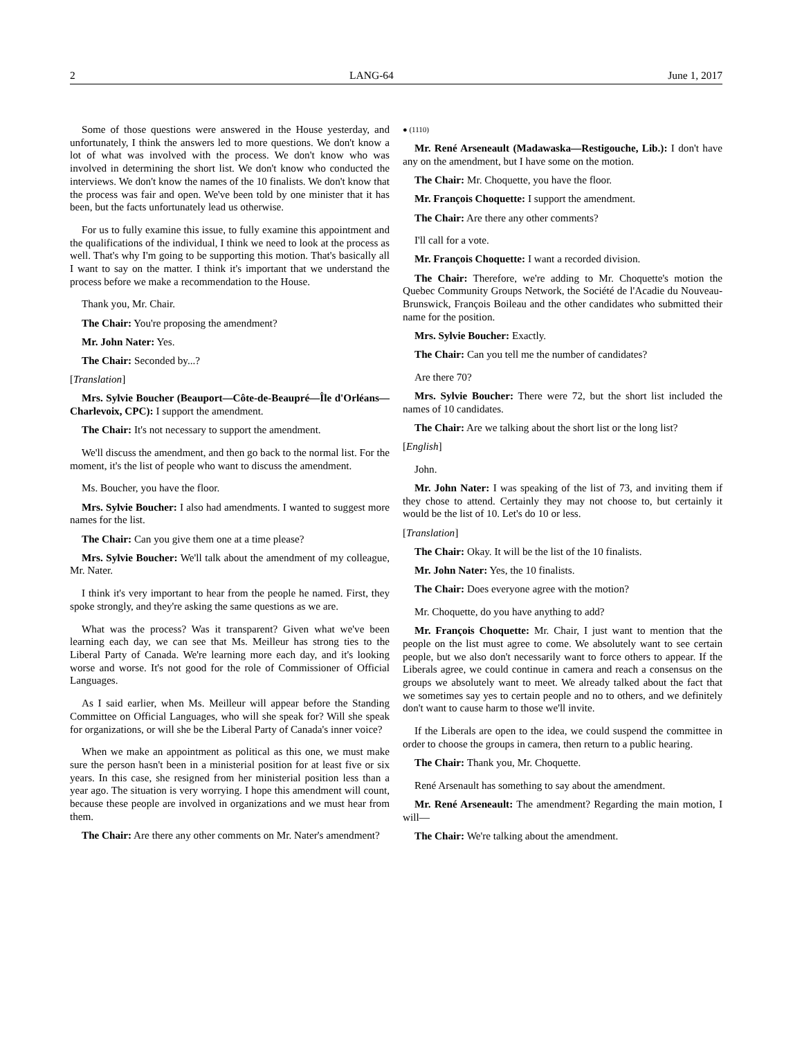2 LANG-64 June 1, 2017
Some of those questions were answered in the House yesterday, and unfortunately, I think the answers led to more questions. We don't know a lot of what was involved with the process. We don't know who was involved in determining the short list. We don't know who conducted the interviews. We don't know the names of the 10 finalists. We don't know that the process was fair and open. We've been told by one minister that it has been, but the facts unfortunately lead us otherwise.
For us to fully examine this issue, to fully examine this appointment and the qualifications of the individual, I think we need to look at the process as well. That's why I'm going to be supporting this motion. That's basically all I want to say on the matter. I think it's important that we understand the process before we make a recommendation to the House.
Thank you, Mr. Chair.
The Chair: You're proposing the amendment?
Mr. John Nater: Yes.
The Chair: Seconded by...?
[Translation]
Mrs. Sylvie Boucher (Beauport—Côte-de-Beaupré—Île d'Orléans—Charlevoix, CPC): I support the amendment.
The Chair: It's not necessary to support the amendment.
We'll discuss the amendment, and then go back to the normal list. For the moment, it's the list of people who want to discuss the amendment.
Ms. Boucher, you have the floor.
Mrs. Sylvie Boucher: I also had amendments. I wanted to suggest more names for the list.
The Chair: Can you give them one at a time please?
Mrs. Sylvie Boucher: We'll talk about the amendment of my colleague, Mr. Nater.
I think it's very important to hear from the people he named. First, they spoke strongly, and they're asking the same questions as we are.
What was the process? Was it transparent? Given what we've been learning each day, we can see that Ms. Meilleur has strong ties to the Liberal Party of Canada. We're learning more each day, and it's looking worse and worse. It's not good for the role of Commissioner of Official Languages.
As I said earlier, when Ms. Meilleur will appear before the Standing Committee on Official Languages, who will she speak for? Will she speak for organizations, or will she be the Liberal Party of Canada's inner voice?
When we make an appointment as political as this one, we must make sure the person hasn't been in a ministerial position for at least five or six years. In this case, she resigned from her ministerial position less than a year ago. The situation is very worrying. I hope this amendment will count, because these people are involved in organizations and we must hear from them.
The Chair: Are there any other comments on Mr. Nater's amendment?
● (1110)
Mr. René Arseneault (Madawaska—Restigouche, Lib.): I don't have any on the amendment, but I have some on the motion.
The Chair: Mr. Choquette, you have the floor.
Mr. François Choquette: I support the amendment.
The Chair: Are there any other comments?
I'll call for a vote.
Mr. François Choquette: I want a recorded division.
The Chair: Therefore, we're adding to Mr. Choquette's motion the Quebec Community Groups Network, the Société de l'Acadie du Nouveau-Brunswick, François Boileau and the other candidates who submitted their name for the position.
Mrs. Sylvie Boucher: Exactly.
The Chair: Can you tell me the number of candidates?
Are there 70?
Mrs. Sylvie Boucher: There were 72, but the short list included the names of 10 candidates.
The Chair: Are we talking about the short list or the long list?
[English]
John.
Mr. John Nater: I was speaking of the list of 73, and inviting them if they chose to attend. Certainly they may not choose to, but certainly it would be the list of 10. Let's do 10 or less.
[Translation]
The Chair: Okay. It will be the list of the 10 finalists.
Mr. John Nater: Yes, the 10 finalists.
The Chair: Does everyone agree with the motion?
Mr. Choquette, do you have anything to add?
Mr. François Choquette: Mr. Chair, I just want to mention that the people on the list must agree to come. We absolutely want to see certain people, but we also don't necessarily want to force others to appear. If the Liberals agree, we could continue in camera and reach a consensus on the groups we absolutely want to meet. We already talked about the fact that we sometimes say yes to certain people and no to others, and we definitely don't want to cause harm to those we'll invite.
If the Liberals are open to the idea, we could suspend the committee in order to choose the groups in camera, then return to a public hearing.
The Chair: Thank you, Mr. Choquette.
René Arsenault has something to say about the amendment.
Mr. René Arseneault: The amendment? Regarding the main motion, I will—
The Chair: We're talking about the amendment.